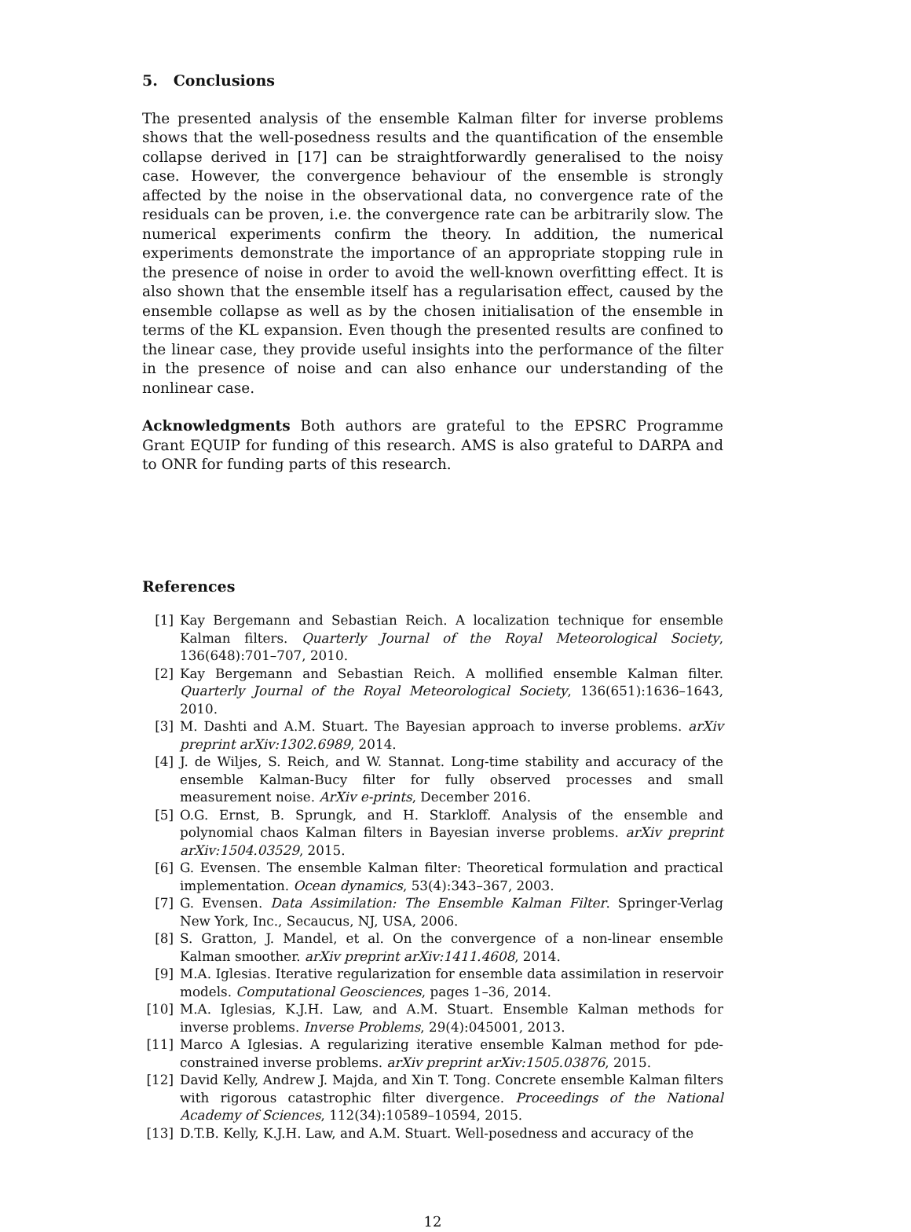5. Conclusions
The presented analysis of the ensemble Kalman filter for inverse problems shows that the well-posedness results and the quantification of the ensemble collapse derived in [17] can be straightforwardly generalised to the noisy case. However, the convergence behaviour of the ensemble is strongly affected by the noise in the observational data, no convergence rate of the residuals can be proven, i.e. the convergence rate can be arbitrarily slow. The numerical experiments confirm the theory. In addition, the numerical experiments demonstrate the importance of an appropriate stopping rule in the presence of noise in order to avoid the well-known overfitting effect. It is also shown that the ensemble itself has a regularisation effect, caused by the ensemble collapse as well as by the chosen initialisation of the ensemble in terms of the KL expansion. Even though the presented results are confined to the linear case, they provide useful insights into the performance of the filter in the presence of noise and can also enhance our understanding of the nonlinear case.
Acknowledgments Both authors are grateful to the EPSRC Programme Grant EQUIP for funding of this research. AMS is also grateful to DARPA and to ONR for funding parts of this research.
References
[1] Kay Bergemann and Sebastian Reich. A localization technique for ensemble Kalman filters. Quarterly Journal of the Royal Meteorological Society, 136(648):701–707, 2010.
[2] Kay Bergemann and Sebastian Reich. A mollified ensemble Kalman filter. Quarterly Journal of the Royal Meteorological Society, 136(651):1636–1643, 2010.
[3] M. Dashti and A.M. Stuart. The Bayesian approach to inverse problems. arXiv preprint arXiv:1302.6989, 2014.
[4] J. de Wiljes, S. Reich, and W. Stannat. Long-time stability and accuracy of the ensemble Kalman-Bucy filter for fully observed processes and small measurement noise. ArXiv e-prints, December 2016.
[5] O.G. Ernst, B. Sprungk, and H. Starkloff. Analysis of the ensemble and polynomial chaos Kalman filters in Bayesian inverse problems. arXiv preprint arXiv:1504.03529, 2015.
[6] G. Evensen. The ensemble Kalman filter: Theoretical formulation and practical implementation. Ocean dynamics, 53(4):343–367, 2003.
[7] G. Evensen. Data Assimilation: The Ensemble Kalman Filter. Springer-Verlag New York, Inc., Secaucus, NJ, USA, 2006.
[8] S. Gratton, J. Mandel, et al. On the convergence of a non-linear ensemble Kalman smoother. arXiv preprint arXiv:1411.4608, 2014.
[9] M.A. Iglesias. Iterative regularization for ensemble data assimilation in reservoir models. Computational Geosciences, pages 1–36, 2014.
[10] M.A. Iglesias, K.J.H. Law, and A.M. Stuart. Ensemble Kalman methods for inverse problems. Inverse Problems, 29(4):045001, 2013.
[11] Marco A Iglesias. A regularizing iterative ensemble Kalman method for pde-constrained inverse problems. arXiv preprint arXiv:1505.03876, 2015.
[12] David Kelly, Andrew J. Majda, and Xin T. Tong. Concrete ensemble Kalman filters with rigorous catastrophic filter divergence. Proceedings of the National Academy of Sciences, 112(34):10589–10594, 2015.
[13] D.T.B. Kelly, K.J.H. Law, and A.M. Stuart. Well-posedness and accuracy of the
12